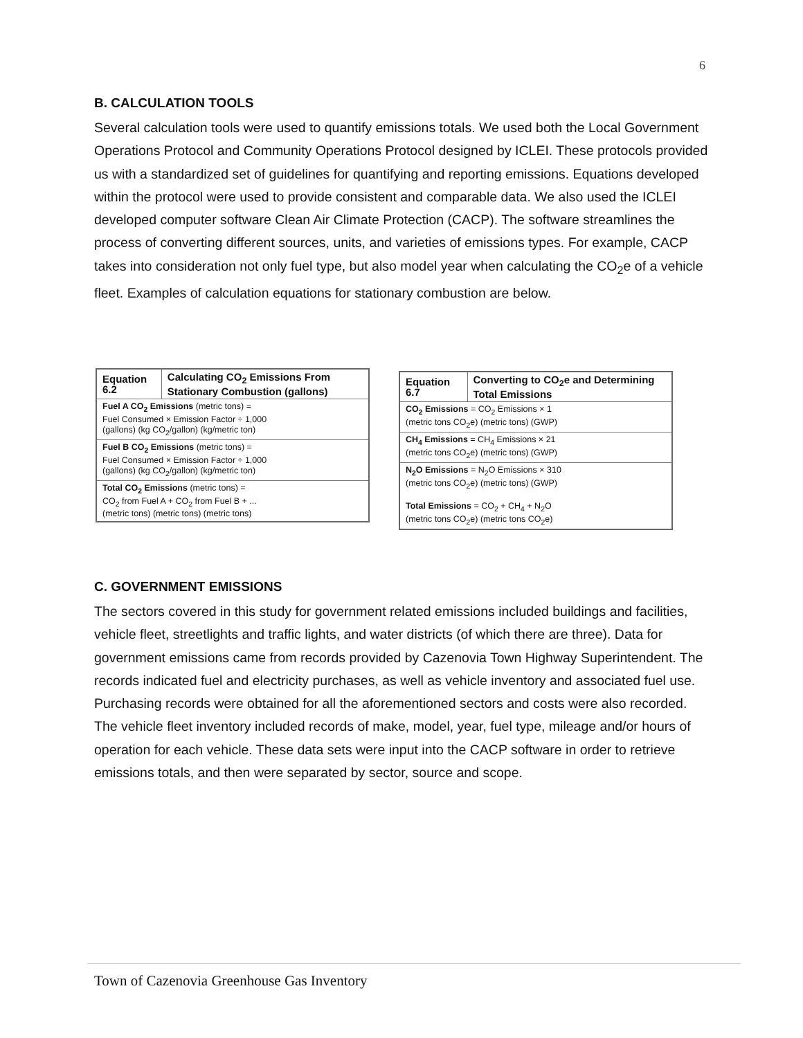6
B. CALCULATION TOOLS
Several calculation tools were used to quantify emissions totals. We used both the Local Government Operations Protocol and Community Operations Protocol designed by ICLEI. These protocols provided us with a standardized set of guidelines for quantifying and reporting emissions. Equations developed within the protocol were used to provide consistent and comparable data. We also used the ICLEI developed computer software Clean Air Climate Protection (CACP). The software streamlines the process of converting different sources, units, and varieties of emissions types. For example, CACP takes into consideration not only fuel type, but also model year when calculating the CO<sub>2</sub>e of a vehicle fleet. Examples of calculation equations for stationary combustion are below.
| Equation 6.2 | Calculating CO<sub>2</sub> Emissions From Stationary Combustion (gallons) |
| --- | --- |
| Fuel A CO<sub>2</sub> Emissions (metric tons) = Fuel Consumed × Emission Factor ÷ 1,000 (gallons) (kg CO<sub>2</sub>/gallon) (kg/metric ton) | |
| Fuel B CO<sub>2</sub> Emissions (metric tons) = Fuel Consumed × Emission Factor ÷ 1,000 (gallons) (kg CO<sub>2</sub>/gallon) (kg/metric ton) | |
| Total CO<sub>2</sub> Emissions (metric tons) = CO<sub>2</sub> from Fuel A + CO<sub>2</sub> from Fuel B + ... (metric tons) (metric tons) (metric tons) | |
| Equation 6.7 | Converting to CO<sub>2</sub>e and Determining Total Emissions |
| --- | --- |
| CO<sub>2</sub> Emissions = CO<sub>2</sub> Emissions × 1 (metric tons CO<sub>2</sub>e) (metric tons) (GWP) | |
| CH<sub>4</sub> Emissions = CH<sub>4</sub> Emissions × 21 (metric tons CO<sub>2</sub>e) (metric tons) (GWP) | |
| N<sub>2</sub>O Emissions = N<sub>2</sub>O Emissions × 310 (metric tons CO<sub>2</sub>e) (metric tons) (GWP) Total Emissions = CO<sub>2</sub> + CH<sub>4</sub> + N<sub>2</sub>O (metric tons CO<sub>2</sub>e) (metric tons CO<sub>2</sub>e) | |
C. GOVERNMENT EMISSIONS
The sectors covered in this study for government related emissions included buildings and facilities, vehicle fleet, streetlights and traffic lights, and water districts (of which there are three). Data for government emissions came from records provided by Cazenovia Town Highway Superintendent. The records indicated fuel and electricity purchases, as well as vehicle inventory and associated fuel use. Purchasing records were obtained for all the aforementioned sectors and costs were also recorded. The vehicle fleet inventory included records of make, model, year, fuel type, mileage and/or hours of operation for each vehicle. These data sets were input into the CACP software in order to retrieve emissions totals, and then were separated by sector, source and scope.
Town of Cazenovia Greenhouse Gas Inventory